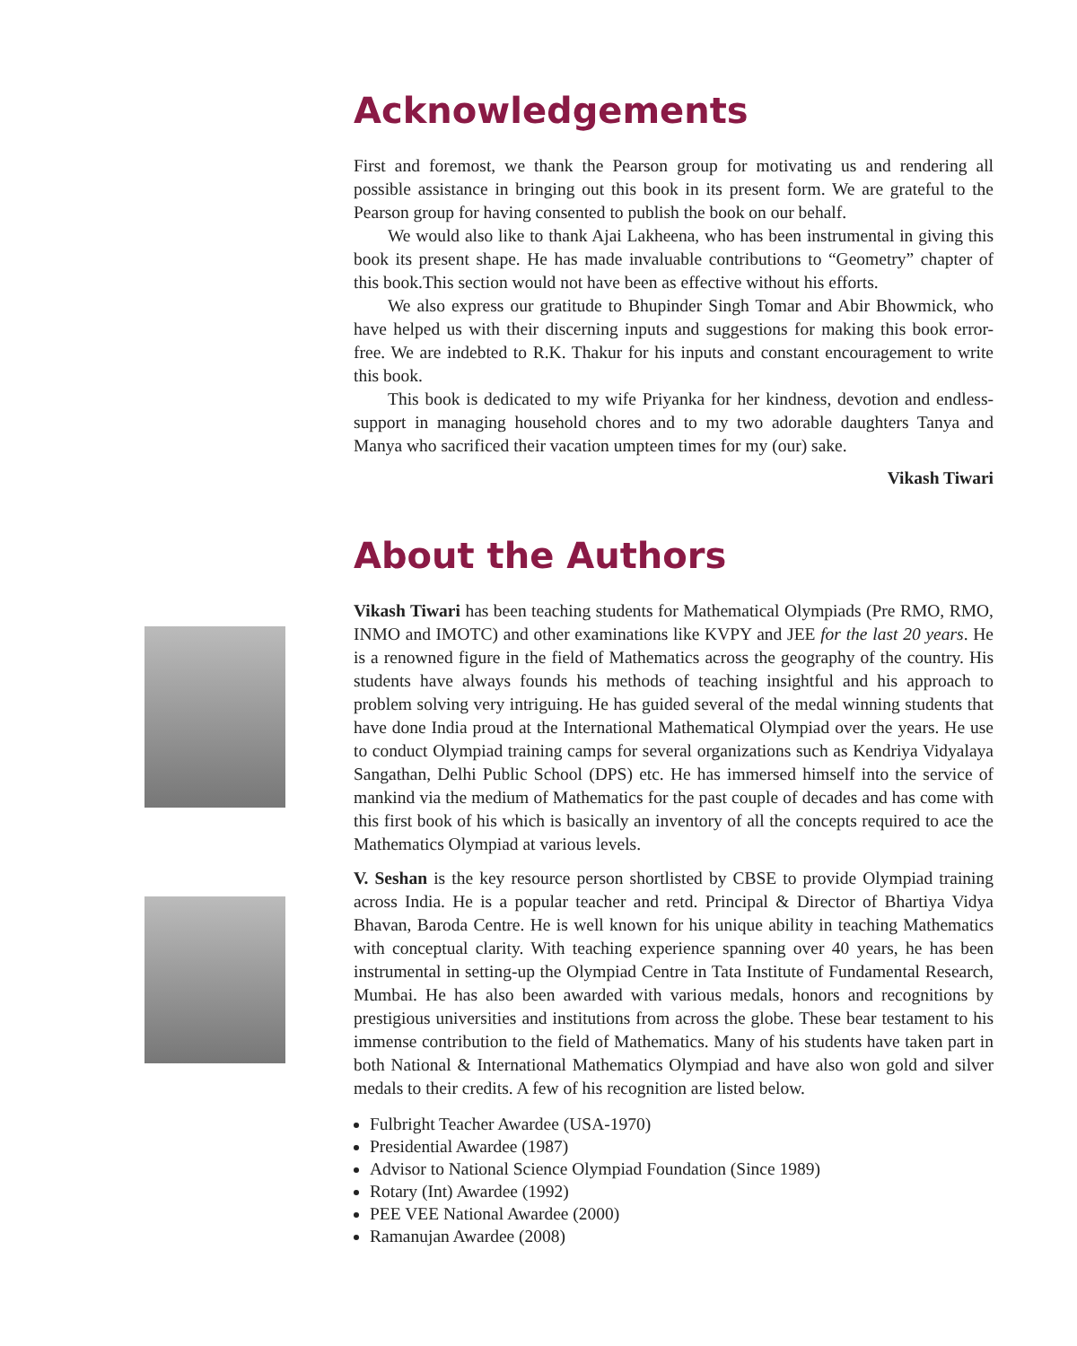Acknowledgements
First and foremost, we thank the Pearson group for motivating us and rendering all possible assistance in bringing out this book in its present form. We are grateful to the Pearson group for having consented to publish the book on our behalf.
We would also like to thank Ajai Lakheena, who has been instrumental in giving this book its present shape. He has made invaluable contributions to “Geometry” chapter of this book.This section would not have been as effective without his efforts.
We also express our gratitude to Bhupinder Singh Tomar and Abir Bhowmick, who have helped us with their discerning inputs and suggestions for making this book error-free. We are indebted to R.K. Thakur for his inputs and constant encouragement to write this book.
This book is dedicated to my wife Priyanka for her kindness, devotion and endless-support in managing household chores and to my two adorable daughters Tanya and Manya who sacrificed their vacation umpteen times for my (our) sake.
Vikash Tiwari
About the Authors
Vikash Tiwari has been teaching students for Mathematical Olympiads (Pre RMO, RMO, INMO and IMOTC) and other examinations like KVPY and JEE for the last 20 years. He is a renowned figure in the field of Mathematics across the geography of the country. His students have always founds his methods of teaching insightful and his approach to problem solving very intriguing. He has guided several of the medal winning students that have done India proud at the International Mathematical Olympiad over the years. He use to conduct Olympiad training camps for several organizations such as Kendriya Vidyalaya Sangathan, Delhi Public School (DPS) etc. He has immersed himself into the service of mankind via the medium of Mathematics for the past couple of decades and has come with this first book of his which is basically an inventory of all the concepts required to ace the Mathematics Olympiad at various levels.
V. Seshan is the key resource person shortlisted by CBSE to provide Olympiad training across India. He is a popular teacher and retd. Principal & Director of Bhartiya Vidya Bhavan, Baroda Centre. He is well known for his unique ability in teaching Mathematics with conceptual clarity. With teaching experience spanning over 40 years, he has been instrumental in setting-up the Olympiad Centre in Tata Institute of Fundamental Research, Mumbai. He has also been awarded with various medals, honors and recognitions by prestigious universities and institutions from across the globe. These bear testament to his immense contribution to the field of Mathematics. Many of his students have taken part in both National & International Mathematics Olympiad and have also won gold and silver medals to their credits. A few of his recognition are listed below.
Fulbright Teacher Awardee (USA-1970)
Presidential Awardee (1987)
Advisor to National Science Olympiad Foundation (Since 1989)
Rotary (Int) Awardee (1992)
PEE VEE National Awardee (2000)
Ramanujan Awardee (2008)